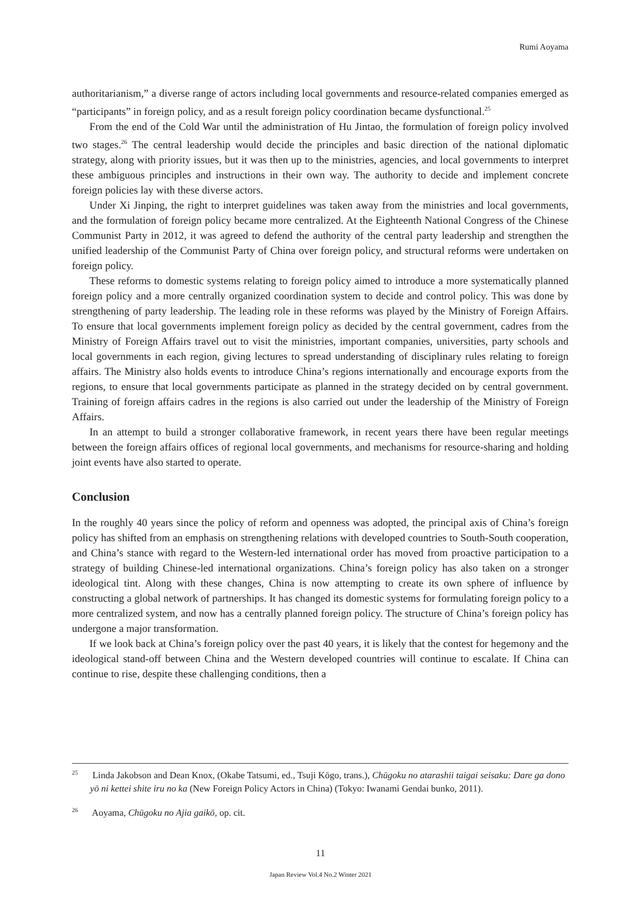Rumi Aoyama
authoritarianism,” a diverse range of actors including local governments and resource-related companies emerged as “participants” in foreign policy, and as a result foreign policy coordination became dysfunctional.<sup>25</sup>
From the end of the Cold War until the administration of Hu Jintao, the formulation of foreign policy involved two stages.<sup>26</sup> The central leadership would decide the principles and basic direction of the national diplomatic strategy, along with priority issues, but it was then up to the ministries, agencies, and local governments to interpret these ambiguous principles and instructions in their own way. The authority to decide and implement concrete foreign policies lay with these diverse actors.
Under Xi Jinping, the right to interpret guidelines was taken away from the ministries and local governments, and the formulation of foreign policy became more centralized. At the Eighteenth National Congress of the Chinese Communist Party in 2012, it was agreed to defend the authority of the central party leadership and strengthen the unified leadership of the Communist Party of China over foreign policy, and structural reforms were undertaken on foreign policy.
These reforms to domestic systems relating to foreign policy aimed to introduce a more systematically planned foreign policy and a more centrally organized coordination system to decide and control policy. This was done by strengthening of party leadership. The leading role in these reforms was played by the Ministry of Foreign Affairs. To ensure that local governments implement foreign policy as decided by the central government, cadres from the Ministry of Foreign Affairs travel out to visit the ministries, important companies, universities, party schools and local governments in each region, giving lectures to spread understanding of disciplinary rules relating to foreign affairs. The Ministry also holds events to introduce China’s regions internationally and encourage exports from the regions, to ensure that local governments participate as planned in the strategy decided on by central government. Training of foreign affairs cadres in the regions is also carried out under the leadership of the Ministry of Foreign Affairs.
In an attempt to build a stronger collaborative framework, in recent years there have been regular meetings between the foreign affairs offices of regional local governments, and mechanisms for resource-sharing and holding joint events have also started to operate.
Conclusion
In the roughly 40 years since the policy of reform and openness was adopted, the principal axis of China’s foreign policy has shifted from an emphasis on strengthening relations with developed countries to South-South cooperation, and China’s stance with regard to the Western-led international order has moved from proactive participation to a strategy of building Chinese-led international organizations. China’s foreign policy has also taken on a stronger ideological tint. Along with these changes, China is now attempting to create its own sphere of influence by constructing a global network of partnerships. It has changed its domestic systems for formulating foreign policy to a more centralized system, and now has a centrally planned foreign policy. The structure of China’s foreign policy has undergone a major transformation.
If we look back at China’s foreign policy over the past 40 years, it is likely that the contest for hegemony and the ideological stand-off between China and the Western developed countries will continue to escalate. If China can continue to rise, despite these challenging conditions, then a
<sup>25</sup> Linda Jakobson and Dean Knox, (Okabe Tatsumi, ed., Tsuji Kōgo, trans.), Chūgoku no atarashii taigai seisaku: Dare ga dono yō ni kettei shite iru no ka (New Foreign Policy Actors in China) (Tokyo: Iwanami Gendai bunko, 2011).
<sup>26</sup> Aoyama, Chūgoku no Ajia gaikō, op. cit.
11
Japan Review Vol.4 No.2 Winter 2021